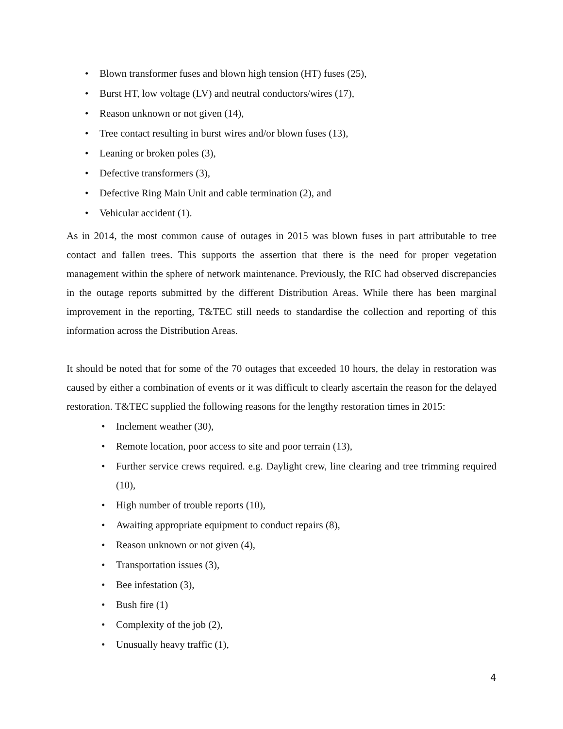• Blown transformer fuses and blown high tension (HT) fuses (25),
• Burst HT, low voltage (LV) and neutral conductors/wires (17),
• Reason unknown or not given (14),
• Tree contact resulting in burst wires and/or blown fuses (13),
• Leaning or broken poles (3),
• Defective transformers (3),
• Defective Ring Main Unit and cable termination (2), and
• Vehicular accident (1).
As in 2014, the most common cause of outages in 2015 was blown fuses in part attributable to tree contact and fallen trees. This supports the assertion that there is the need for proper vegetation management within the sphere of network maintenance. Previously, the RIC had observed discrepancies in the outage reports submitted by the different Distribution Areas. While there has been marginal improvement in the reporting, T&TEC still needs to standardise the collection and reporting of this information across the Distribution Areas.
It should be noted that for some of the 70 outages that exceeded 10 hours, the delay in restoration was caused by either a combination of events or it was difficult to clearly ascertain the reason for the delayed restoration. T&TEC supplied the following reasons for the lengthy restoration times in 2015:
• Inclement weather (30),
• Remote location, poor access to site and poor terrain (13),
• Further service crews required. e.g. Daylight crew, line clearing and tree trimming required (10),
• High number of trouble reports (10),
• Awaiting appropriate equipment to conduct repairs (8),
• Reason unknown or not given (4),
• Transportation issues (3),
• Bee infestation (3),
• Bush fire (1)
• Complexity of the job (2),
• Unusually heavy traffic (1),
4